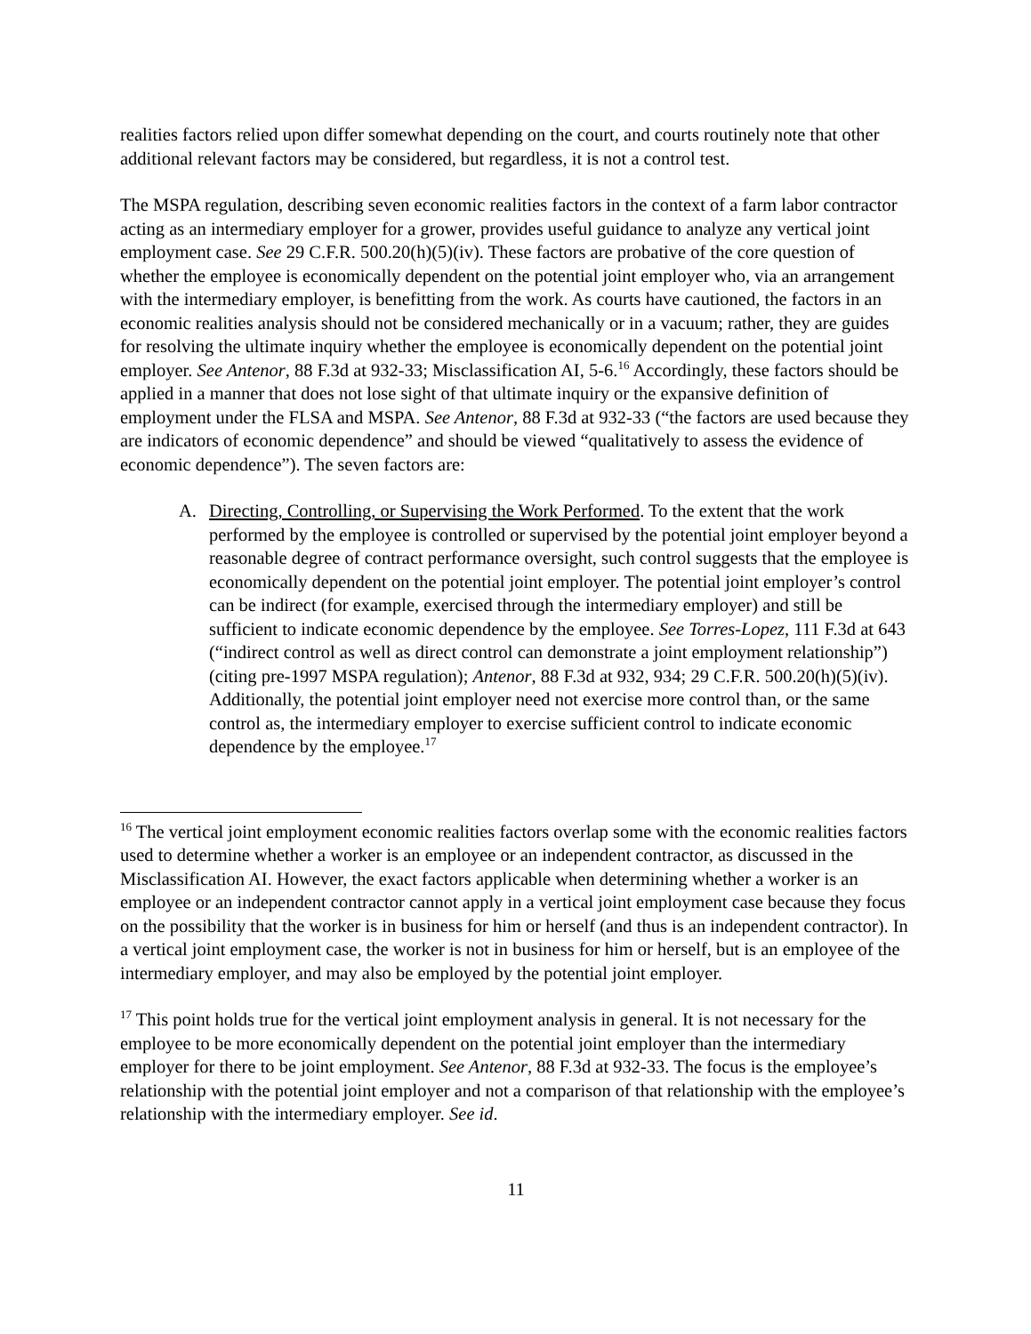realities factors relied upon differ somewhat depending on the court, and courts routinely note that other additional relevant factors may be considered, but regardless, it is not a control test.
The MSPA regulation, describing seven economic realities factors in the context of a farm labor contractor acting as an intermediary employer for a grower, provides useful guidance to analyze any vertical joint employment case. See 29 C.F.R. 500.20(h)(5)(iv). These factors are probative of the core question of whether the employee is economically dependent on the potential joint employer who, via an arrangement with the intermediary employer, is benefitting from the work. As courts have cautioned, the factors in an economic realities analysis should not be considered mechanically or in a vacuum; rather, they are guides for resolving the ultimate inquiry whether the employee is economically dependent on the potential joint employer. See Antenor, 88 F.3d at 932-33; Misclassification AI, 5-6.<sup>16</sup> Accordingly, these factors should be applied in a manner that does not lose sight of that ultimate inquiry or the expansive definition of employment under the FLSA and MSPA. See Antenor, 88 F.3d at 932-33 (“the factors are used because they are indicators of economic dependence” and should be viewed “qualitatively to assess the evidence of economic dependence”). The seven factors are:
A. Directing, Controlling, or Supervising the Work Performed. To the extent that the work performed by the employee is controlled or supervised by the potential joint employer beyond a reasonable degree of contract performance oversight, such control suggests that the employee is economically dependent on the potential joint employer. The potential joint employer’s control can be indirect (for example, exercised through the intermediary employer) and still be sufficient to indicate economic dependence by the employee. See Torres-Lopez, 111 F.3d at 643 (“indirect control as well as direct control can demonstrate a joint employment relationship”) (citing pre-1997 MSPA regulation); Antenor, 88 F.3d at 932, 934; 29 C.F.R. 500.20(h)(5)(iv). Additionally, the potential joint employer need not exercise more control than, or the same control as, the intermediary employer to exercise sufficient control to indicate economic dependence by the employee.<sup>17</sup>
<sup>16</sup> The vertical joint employment economic realities factors overlap some with the economic realities factors used to determine whether a worker is an employee or an independent contractor, as discussed in the Misclassification AI. However, the exact factors applicable when determining whether a worker is an employee or an independent contractor cannot apply in a vertical joint employment case because they focus on the possibility that the worker is in business for him or herself (and thus is an independent contractor). In a vertical joint employment case, the worker is not in business for him or herself, but is an employee of the intermediary employer, and may also be employed by the potential joint employer.
<sup>17</sup> This point holds true for the vertical joint employment analysis in general. It is not necessary for the employee to be more economically dependent on the potential joint employer than the intermediary employer for there to be joint employment. See Antenor, 88 F.3d at 932-33. The focus is the employee’s relationship with the potential joint employer and not a comparison of that relationship with the employee’s relationship with the intermediary employer. See id.
11